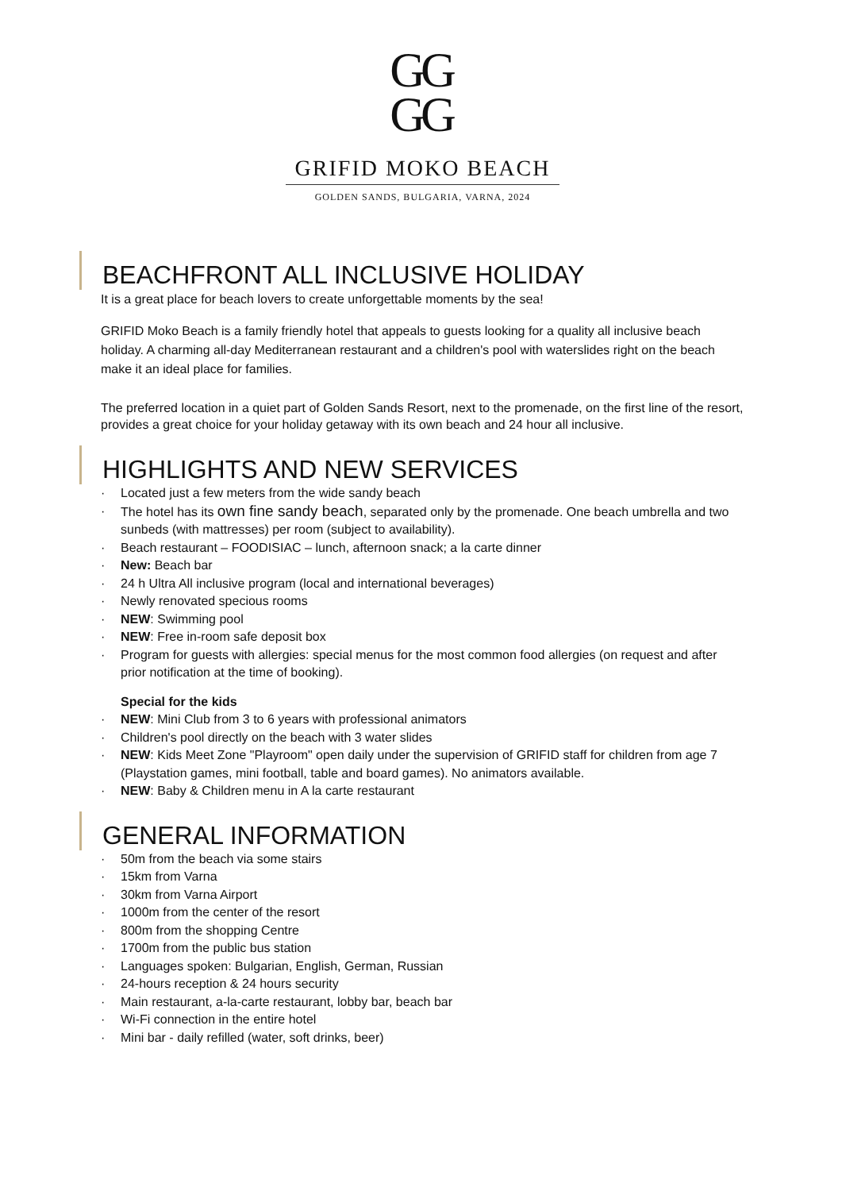GG
GG
GRIFID MOKO BEACH
GOLDEN SANDS, BULGARIA, VARNA, 2024
BEACHFRONT ALL INCLUSIVE HOLIDAY
It is a great place for beach lovers to create unforgettable moments by the sea!
GRIFID Moko Beach is a family friendly hotel that appeals to guests looking for a quality all inclusive beach holiday. A charming all-day Mediterranean restaurant and a children's pool with waterslides right on the beach make it an ideal place for families.
The preferred location in a quiet part of Golden Sands Resort, next to the promenade, on the first line of the resort, provides a great choice for your holiday getaway with its own beach and 24 hour all inclusive.
HIGHLIGHTS AND NEW SERVICES
· Located just a few meters from the wide sandy beach
· The hotel has its own fine sandy beach, separated only by the promenade. One beach umbrella and two sunbeds (with mattresses) per room (subject to availability).
· Beach restaurant – FOODISIAC – lunch, afternoon snack; a la carte dinner
· New: Beach bar
· 24 h Ultra All inclusive program (local and international beverages)
· Newly renovated specious rooms
· NEW: Swimming pool
· NEW: Free in-room safe deposit box
· Program for guests with allergies: special menus for the most common food allergies (on request and after prior notification at the time of booking).
Special for the kids
· NEW: Mini Club from 3 to 6 years with professional animators
· Children's pool directly on the beach with 3 water slides
· NEW: Kids Meet Zone "Playroom" open daily under the supervision of GRIFID staff for children from age 7 (Playstation games, mini football, table and board games). No animators available.
· NEW: Baby & Children menu in A la carte restaurant
GENERAL INFORMATION
· 50m from the beach via some stairs
· 15km from Varna
· 30km from Varna Airport
· 1000m from the center of the resort
· 800m from the shopping Centre
· 1700m from the public bus station
· Languages spoken: Bulgarian, English, German, Russian
· 24-hours reception & 24 hours security
· Main restaurant, a-la-carte restaurant, lobby bar, beach bar
· Wi-Fi connection in the entire hotel
· Mini bar - daily refilled (water, soft drinks, beer)